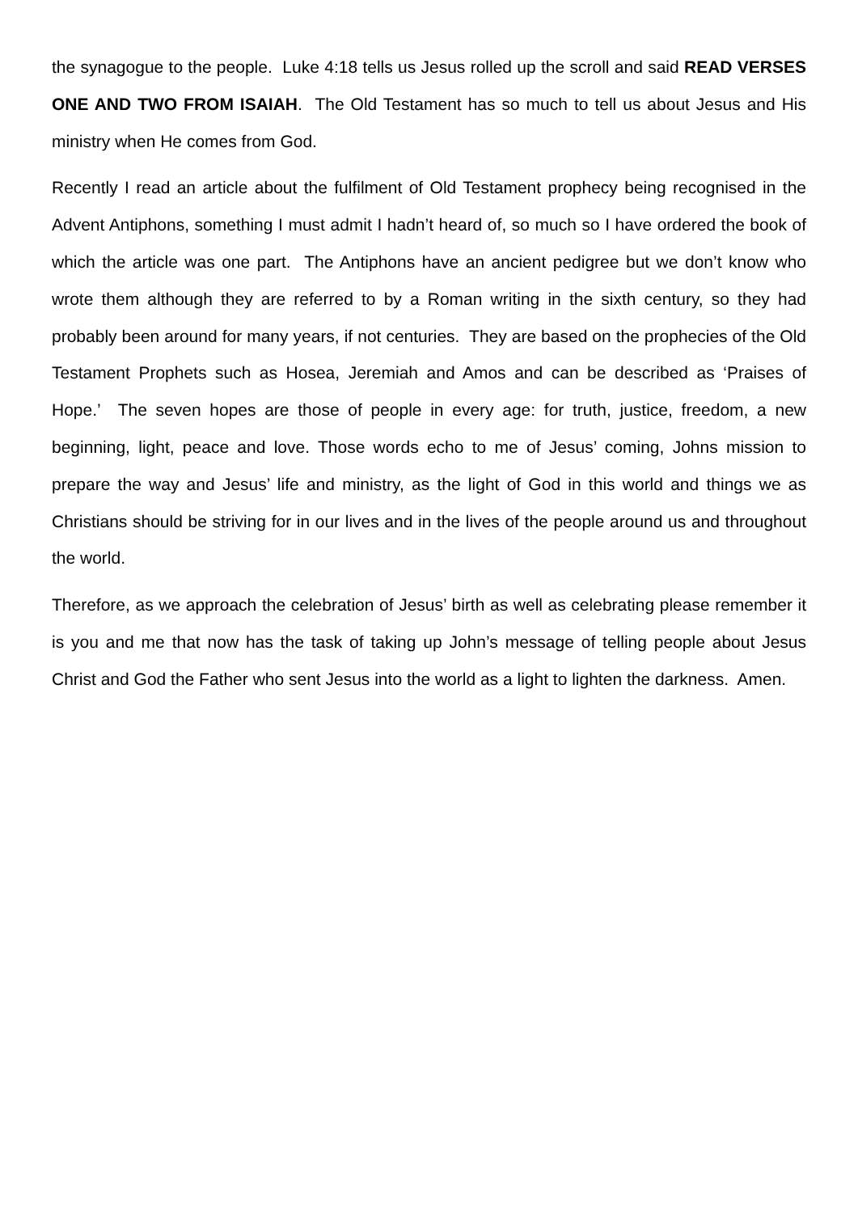the synagogue to the people. Luke 4:18 tells us Jesus rolled up the scroll and said READ VERSES ONE AND TWO FROM ISAIAH. The Old Testament has so much to tell us about Jesus and His ministry when He comes from God.
Recently I read an article about the fulfilment of Old Testament prophecy being recognised in the Advent Antiphons, something I must admit I hadn’t heard of, so much so I have ordered the book of which the article was one part. The Antiphons have an ancient pedigree but we don’t know who wrote them although they are referred to by a Roman writing in the sixth century, so they had probably been around for many years, if not centuries. They are based on the prophecies of the Old Testament Prophets such as Hosea, Jeremiah and Amos and can be described as ‘Praises of Hope.’ The seven hopes are those of people in every age: for truth, justice, freedom, a new beginning, light, peace and love. Those words echo to me of Jesus’ coming, Johns mission to prepare the way and Jesus’ life and ministry, as the light of God in this world and things we as Christians should be striving for in our lives and in the lives of the people around us and throughout the world.
Therefore, as we approach the celebration of Jesus’ birth as well as celebrating please remember it is you and me that now has the task of taking up John’s message of telling people about Jesus Christ and God the Father who sent Jesus into the world as a light to lighten the darkness. Amen.